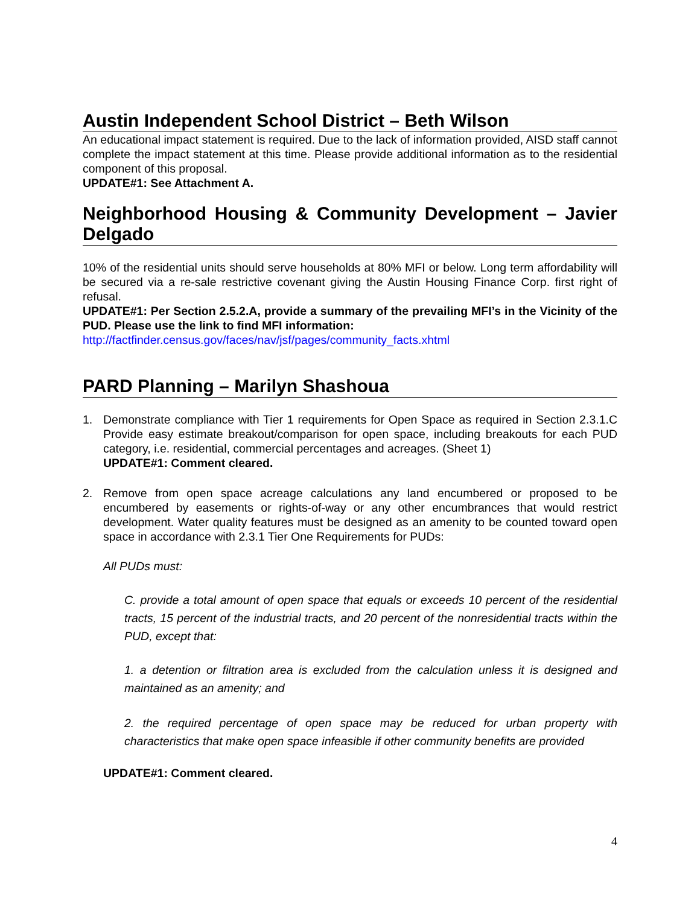Austin Independent School District – Beth Wilson
An educational impact statement is required. Due to the lack of information provided, AISD staff cannot complete the impact statement at this time. Please provide additional information as to the residential component of this proposal.
UPDATE#1: See Attachment A.
Neighborhood Housing & Community Development – Javier Delgado
10% of the residential units should serve households at 80% MFI or below. Long term affordability will be secured via a re-sale restrictive covenant giving the Austin Housing Finance Corp. first right of refusal.
UPDATE#1: Per Section 2.5.2.A, provide a summary of the prevailing MFI’s in the Vicinity of the PUD. Please use the link to find MFI information:
http://factfinder.census.gov/faces/nav/jsf/pages/community_facts.xhtml
PARD Planning – Marilyn Shashoua
1. Demonstrate compliance with Tier 1 requirements for Open Space as required in Section 2.3.1.C Provide easy estimate breakout/comparison for open space, including breakouts for each PUD category, i.e. residential, commercial percentages and acreages. (Sheet 1)
UPDATE#1: Comment cleared.
2. Remove from open space acreage calculations any land encumbered or proposed to be encumbered by easements or rights-of-way or any other encumbrances that would restrict development. Water quality features must be designed as an amenity to be counted toward open space in accordance with 2.3.1 Tier One Requirements for PUDs:
All PUDs must:
C. provide a total amount of open space that equals or exceeds 10 percent of the residential tracts, 15 percent of the industrial tracts, and 20 percent of the nonresidential tracts within the PUD, except that:
1. a detention or filtration area is excluded from the calculation unless it is designed and maintained as an amenity; and
2. the required percentage of open space may be reduced for urban property with characteristics that make open space infeasible if other community benefits are provided
UPDATE#1: Comment cleared.
4